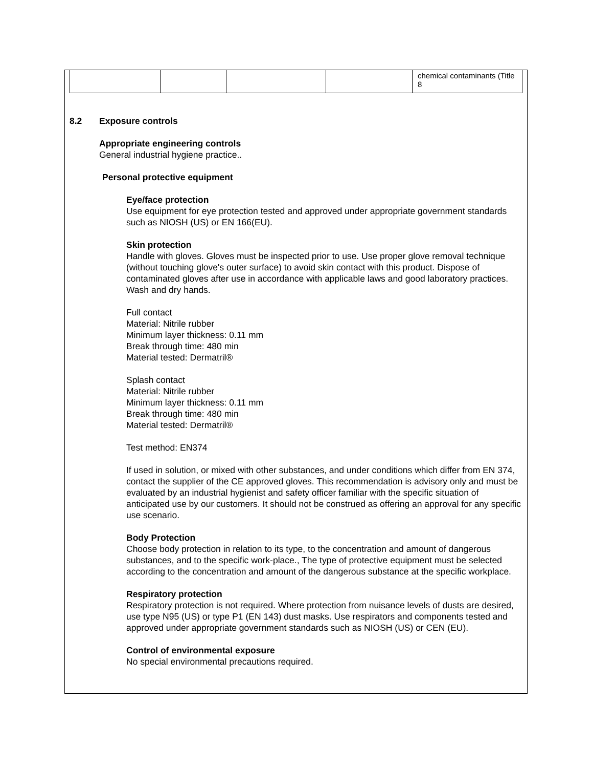| | | | | chemical contaminants (Title 8 |
8.2 Exposure controls
Appropriate engineering controls
General industrial hygiene practice..
Personal protective equipment
Eye/face protection
Use equipment for eye protection tested and approved under appropriate government standards such as NIOSH (US) or EN 166(EU).
Skin protection
Handle with gloves. Gloves must be inspected prior to use. Use proper glove removal technique (without touching glove's outer surface) to avoid skin contact with this product. Dispose of contaminated gloves after use in accordance with applicable laws and good laboratory practices. Wash and dry hands.
Full contact
Material: Nitrile rubber
Minimum layer thickness: 0.11 mm
Break through time: 480 min
Material tested: Dermatril®
Splash contact
Material: Nitrile rubber
Minimum layer thickness: 0.11 mm
Break through time: 480 min
Material tested: Dermatril®
Test method: EN374
If used in solution, or mixed with other substances, and under conditions which differ from EN 374, contact the supplier of the CE approved gloves. This recommendation is advisory only and must be evaluated by an industrial hygienist and safety officer familiar with the specific situation of anticipated use by our customers. It should not be construed as offering an approval for any specific use scenario.
Body Protection
Choose body protection in relation to its type, to the concentration and amount of dangerous substances, and to the specific work-place., The type of protective equipment must be selected according to the concentration and amount of the dangerous substance at the specific workplace.
Respiratory protection
Respiratory protection is not required. Where protection from nuisance levels of dusts are desired, use type N95 (US) or type P1 (EN 143) dust masks. Use respirators and components tested and approved under appropriate government standards such as NIOSH (US) or CEN (EU).
Control of environmental exposure
No special environmental precautions required.